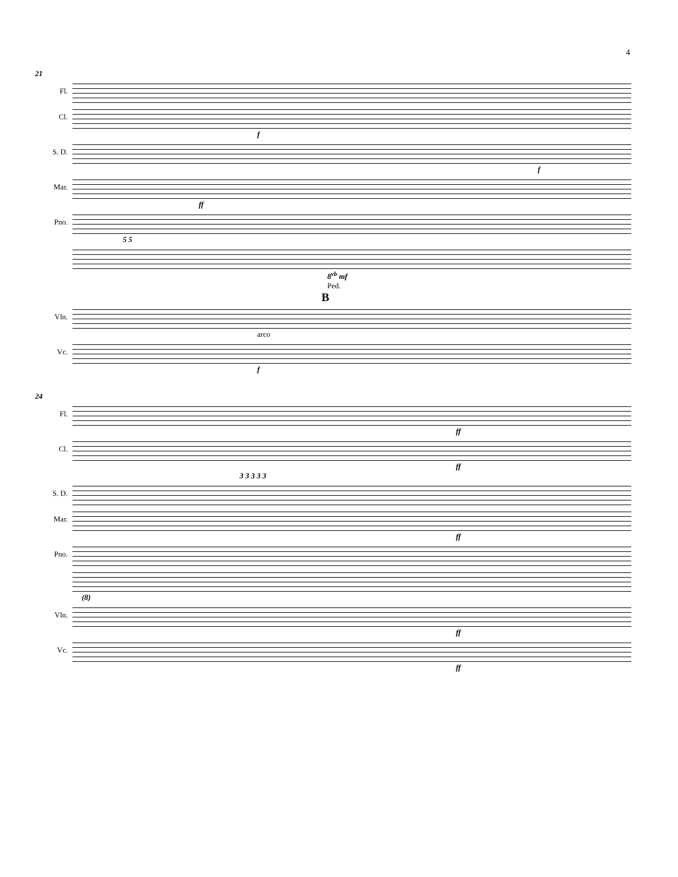4
21
Fl.
Cl.
f
S. D.
f
Mar.
ff
Pno.
5 5
8<sup>vb</sup> mf
Ped.
B
Vln.
arco
Vc.
f
24
Fl.
ff
Cl.
ff
3 3 3 3 3
S. D.
Mar.
ff
Pno.
(8)
Vln.
ff
Vc.
ff